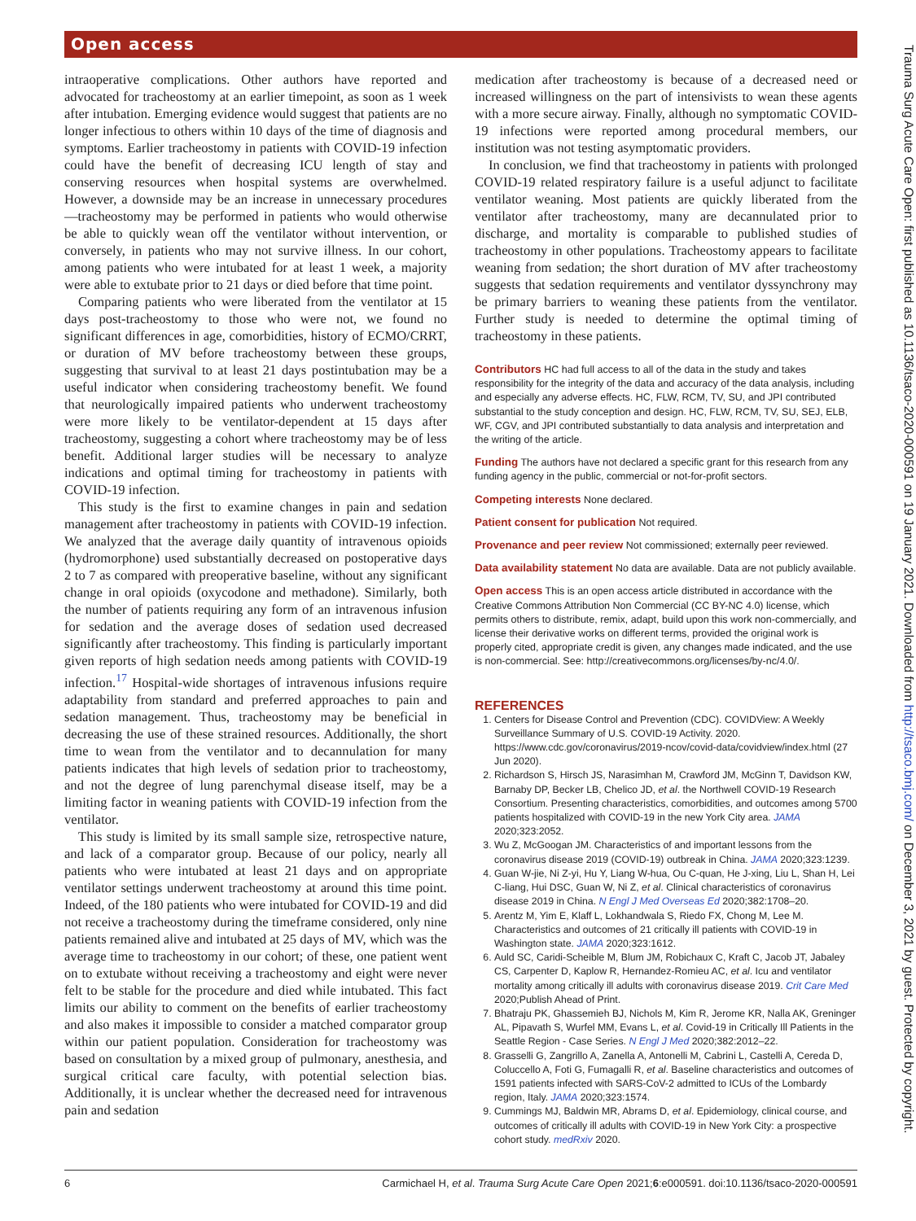Open access
intraoperative complications. Other authors have reported and advocated for tracheostomy at an earlier timepoint, as soon as 1 week after intubation. Emerging evidence would suggest that patients are no longer infectious to others within 10 days of the time of diagnosis and symptoms. Earlier tracheostomy in patients with COVID-19 infection could have the benefit of decreasing ICU length of stay and conserving resources when hospital systems are overwhelmed. However, a downside may be an increase in unnecessary procedures—tracheostomy may be performed in patients who would otherwise be able to quickly wean off the ventilator without intervention, or conversely, in patients who may not survive illness. In our cohort, among patients who were intubated for at least 1 week, a majority were able to extubate prior to 21 days or died before that time point.
Comparing patients who were liberated from the ventilator at 15 days post-tracheostomy to those who were not, we found no significant differences in age, comorbidities, history of ECMO/CRRT, or duration of MV before tracheostomy between these groups, suggesting that survival to at least 21 days postintubation may be a useful indicator when considering tracheostomy benefit. We found that neurologically impaired patients who underwent tracheostomy were more likely to be ventilator-dependent at 15 days after tracheostomy, suggesting a cohort where tracheostomy may be of less benefit. Additional larger studies will be necessary to analyze indications and optimal timing for tracheostomy in patients with COVID-19 infection.
This study is the first to examine changes in pain and sedation management after tracheostomy in patients with COVID-19 infection. We analyzed that the average daily quantity of intravenous opioids (hydromorphone) used substantially decreased on postoperative days 2 to 7 as compared with preoperative baseline, without any significant change in oral opioids (oxycodone and methadone). Similarly, both the number of patients requiring any form of an intravenous infusion for sedation and the average doses of sedation used decreased significantly after tracheostomy. This finding is particularly important given reports of high sedation needs among patients with COVID-19 infection.<sup>17</sup> Hospital-wide shortages of intravenous infusions require adaptability from standard and preferred approaches to pain and sedation management. Thus, tracheostomy may be beneficial in decreasing the use of these strained resources. Additionally, the short time to wean from the ventilator and to decannulation for many patients indicates that high levels of sedation prior to tracheostomy, and not the degree of lung parenchymal disease itself, may be a limiting factor in weaning patients with COVID-19 infection from the ventilator.
This study is limited by its small sample size, retrospective nature, and lack of a comparator group. Because of our policy, nearly all patients who were intubated at least 21 days and on appropriate ventilator settings underwent tracheostomy at around this time point. Indeed, of the 180 patients who were intubated for COVID-19 and did not receive a tracheostomy during the timeframe considered, only nine patients remained alive and intubated at 25 days of MV, which was the average time to tracheostomy in our cohort; of these, one patient went on to extubate without receiving a tracheostomy and eight were never felt to be stable for the procedure and died while intubated. This fact limits our ability to comment on the benefits of earlier tracheostomy and also makes it impossible to consider a matched comparator group within our patient population. Consideration for tracheostomy was based on consultation by a mixed group of pulmonary, anesthesia, and surgical critical care faculty, with potential selection bias. Additionally, it is unclear whether the decreased need for intravenous pain and sedation
medication after tracheostomy is because of a decreased need or increased willingness on the part of intensivists to wean these agents with a more secure airway. Finally, although no symptomatic COVID-19 infections were reported among procedural members, our institution was not testing asymptomatic providers.
In conclusion, we find that tracheostomy in patients with prolonged COVID-19 related respiratory failure is a useful adjunct to facilitate ventilator weaning. Most patients are quickly liberated from the ventilator after tracheostomy, many are decannulated prior to discharge, and mortality is comparable to published studies of tracheostomy in other populations. Tracheostomy appears to facilitate weaning from sedation; the short duration of MV after tracheostomy suggests that sedation requirements and ventilator dyssynchrony may be primary barriers to weaning these patients from the ventilator. Further study is needed to determine the optimal timing of tracheostomy in these patients.
Contributors HC had full access to all of the data in the study and takes responsibility for the integrity of the data and accuracy of the data analysis, including and especially any adverse effects. HC, FLW, RCM, TV, SU, and JPI contributed substantial to the study conception and design. HC, FLW, RCM, TV, SU, SEJ, ELB, WF, CGV, and JPI contributed substantially to data analysis and interpretation and the writing of the article.
Funding The authors have not declared a specific grant for this research from any funding agency in the public, commercial or not-for-profit sectors.
Competing interests None declared.
Patient consent for publication Not required.
Provenance and peer review Not commissioned; externally peer reviewed.
Data availability statement No data are available. Data are not publicly available.
Open access This is an open access article distributed in accordance with the Creative Commons Attribution Non Commercial (CC BY-NC 4.0) license, which permits others to distribute, remix, adapt, build upon this work non-commercially, and license their derivative works on different terms, provided the original work is properly cited, appropriate credit is given, any changes made indicated, and the use is non-commercial. See: http://creativecommons.org/licenses/by-nc/4.0/.
REFERENCES
1. Centers for Disease Control and Prevention (CDC). COVIDView: A Weekly Surveillance Summary of U.S. COVID-19 Activity. 2020. https://www.cdc.gov/coronavirus/2019-ncov/covid-data/covidview/index.html (27 Jun 2020).
2. Richardson S, Hirsch JS, Narasimhan M, Crawford JM, McGinn T, Davidson KW, Barnaby DP, Becker LB, Chelico JD, et al. the Northwell COVID-19 Research Consortium. Presenting characteristics, comorbidities, and outcomes among 5700 patients hospitalized with COVID-19 in the new York City area. JAMA 2020;323:2052.
3. Wu Z, McGoogan JM. Characteristics of and important lessons from the coronavirus disease 2019 (COVID-19) outbreak in China. JAMA 2020;323:1239.
4. Guan W-jie, Ni Z-yi, Hu Y, Liang W-hua, Ou C-quan, He J-xing, Liu L, Shan H, Lei C-liang, Hui DSC, Guan W, Ni Z, et al. Clinical characteristics of coronavirus disease 2019 in China. N Engl J Med Overseas Ed 2020;382:1708–20.
5. Arentz M, Yim E, Klaff L, Lokhandwala S, Riedo FX, Chong M, Lee M. Characteristics and outcomes of 21 critically ill patients with COVID-19 in Washington state. JAMA 2020;323:1612.
6. Auld SC, Caridi-Scheible M, Blum JM, Robichaux C, Kraft C, Jacob JT, Jabaley CS, Carpenter D, Kaplow R, Hernandez-Romieu AC, et al. Icu and ventilator mortality among critically ill adults with coronavirus disease 2019. Crit Care Med 2020;Publish Ahead of Print.
7. Bhatraju PK, Ghassemieh BJ, Nichols M, Kim R, Jerome KR, Nalla AK, Greninger AL, Pipavath S, Wurfel MM, Evans L, et al. Covid-19 in Critically Ill Patients in the Seattle Region - Case Series. N Engl J Med 2020;382:2012–22.
8. Grasselli G, Zangrillo A, Zanella A, Antonelli M, Cabrini L, Castelli A, Cereda D, Coluccello A, Foti G, Fumagalli R, et al. Baseline characteristics and outcomes of 1591 patients infected with SARS-CoV-2 admitted to ICUs of the Lombardy region, Italy. JAMA 2020;323:1574.
9. Cummings MJ, Baldwin MR, Abrams D, et al. Epidemiology, clinical course, and outcomes of critically ill adults with COVID-19 in New York City: a prospective cohort study. medRxiv 2020.
6 Carmichael H, et al. Trauma Surg Acute Care Open 2021;6:e000591. doi:10.1136/tsaco-2020-000591
Trauma Surg Acute Care Open: first published as 10.1136/tsaco-2020-000591 on 19 January 2021. Downloaded from http://tsaco.bmj.com/ on December 3, 2021 by guest. Protected by copyright.